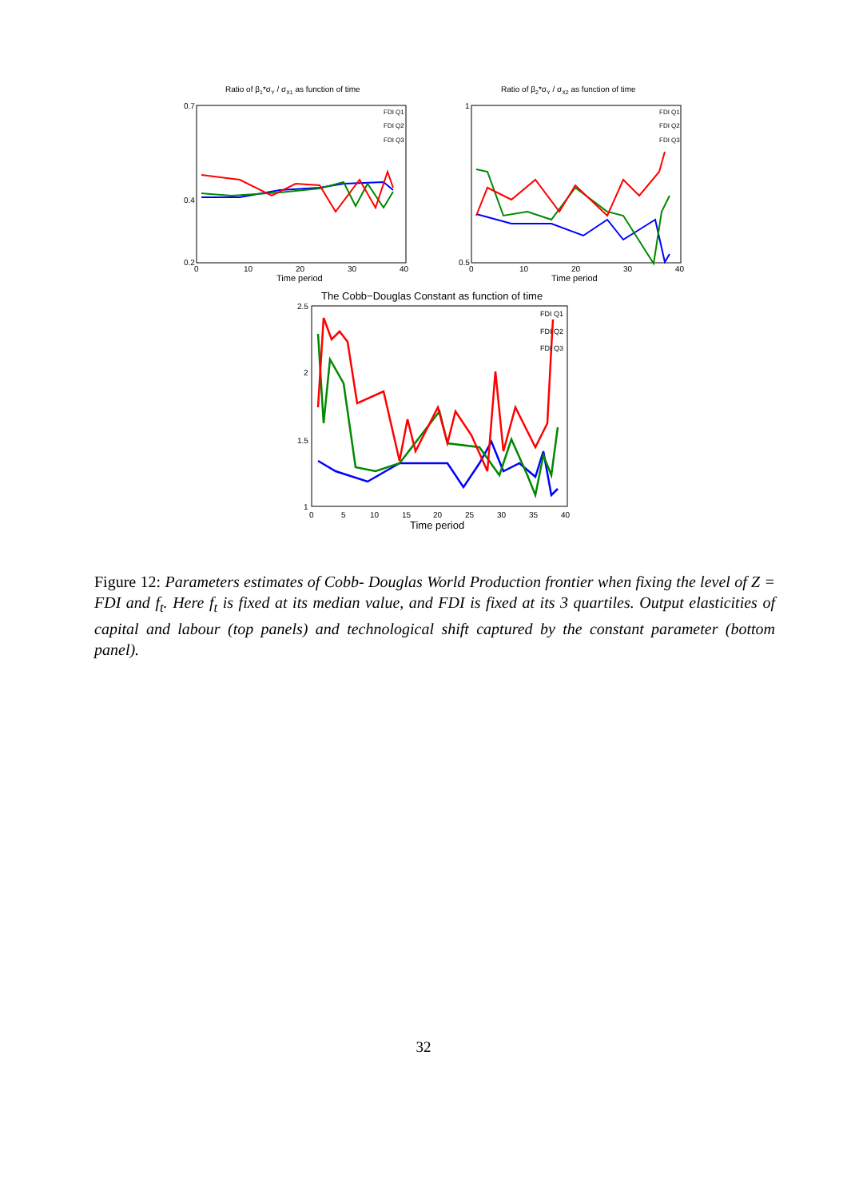Ratio of β1*σY / σX1 as function of time
0.7
0.2
0.4
0
10
20
30
40
Time period
FDI Q1
FDI Q2
FDI Q3
Ratio of β2*σY / σX2 as function of time
1
0.5
0
10
20
30
40
Time period
FDI Q1
FDI Q2
FDI Q3
The Cobb−Douglas Constant as function of time
2.5
2
1.5
1
0
5
10
15
20
25
30
35
40
Time period
FDI Q1
FDI Q2
FDI Q3
Figure 12: Parameters estimates of Cobb- Douglas World Production frontier when fixing the level of Z = FDI and f<sub>t</sub>. Here f<sub>t</sub> is fixed at its median value, and FDI is fixed at its 3 quartiles. Output elasticities of capital and labour (top panels) and technological shift captured by the constant parameter (bottom panel).
32